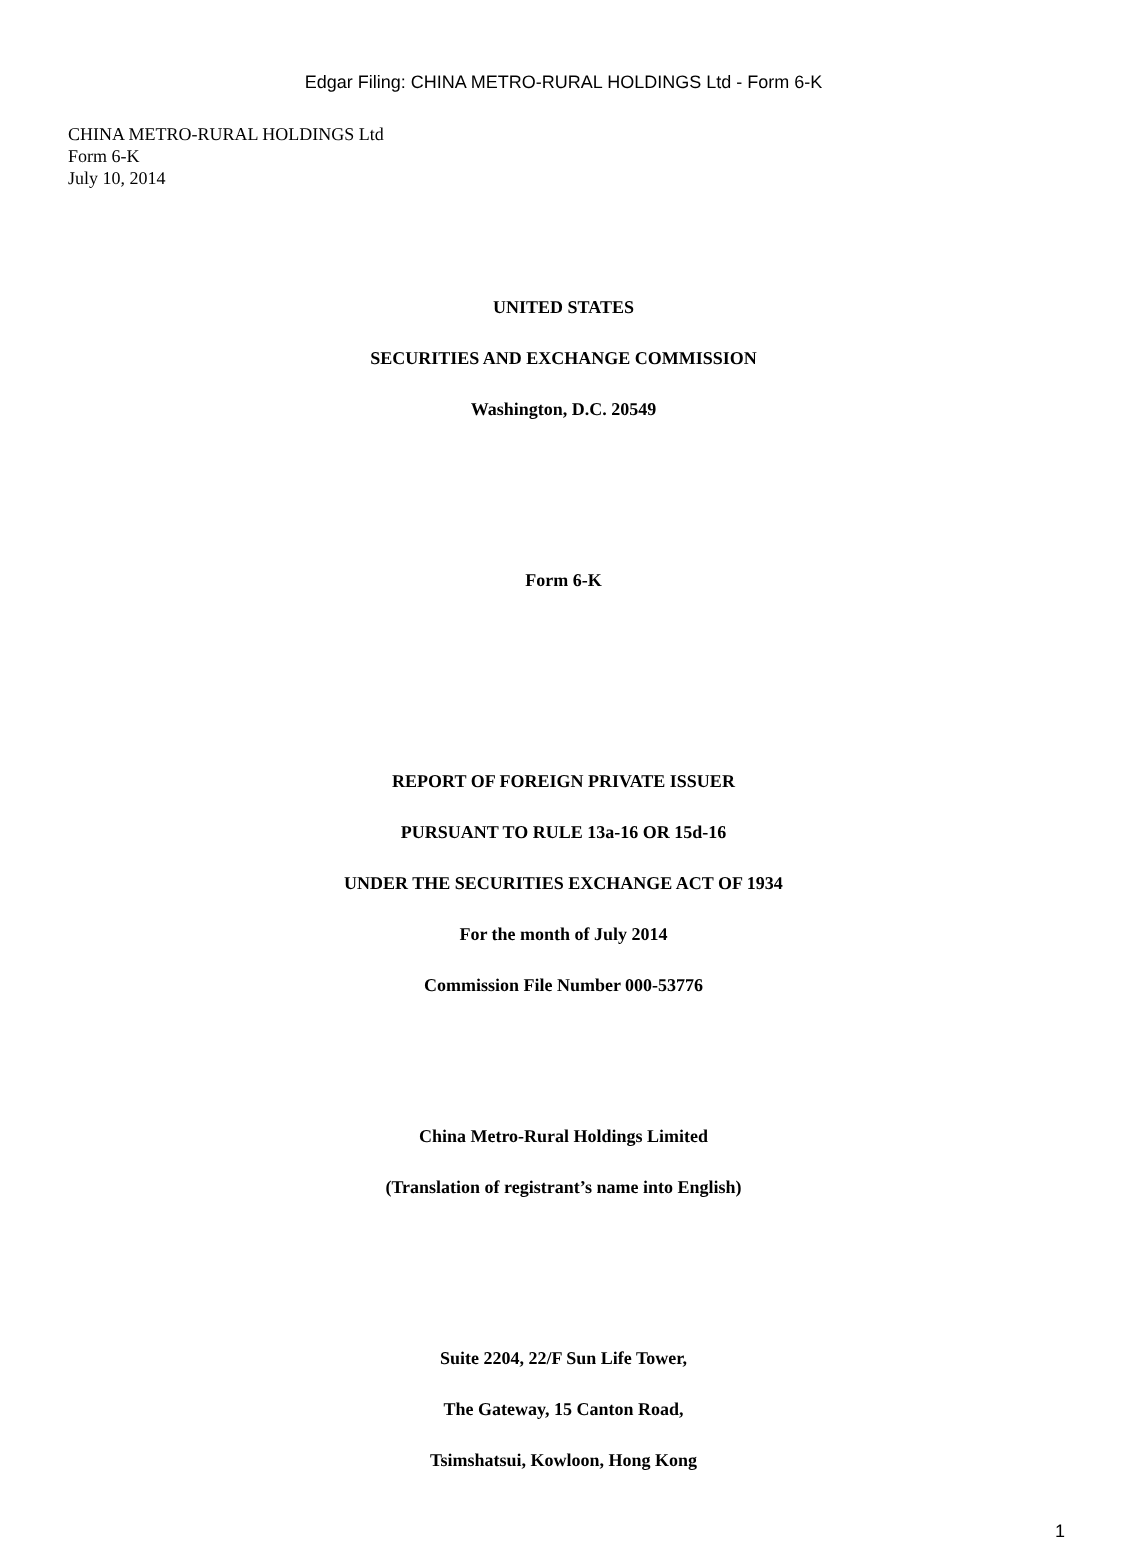Edgar Filing: CHINA METRO-RURAL HOLDINGS Ltd - Form 6-K
CHINA METRO-RURAL HOLDINGS Ltd
Form 6-K
July 10, 2014
UNITED STATES
SECURITIES AND EXCHANGE COMMISSION
Washington, D.C. 20549
Form 6-K
REPORT OF FOREIGN PRIVATE ISSUER
PURSUANT TO RULE 13a-16 OR 15d-16
UNDER THE SECURITIES EXCHANGE ACT OF 1934
For the month of July 2014
Commission File Number 000-53776
China Metro-Rural Holdings Limited
(Translation of registrant’s name into English)
Suite 2204, 22/F Sun Life Tower,
The Gateway, 15 Canton Road,
Tsimshatsui, Kowloon, Hong Kong
1